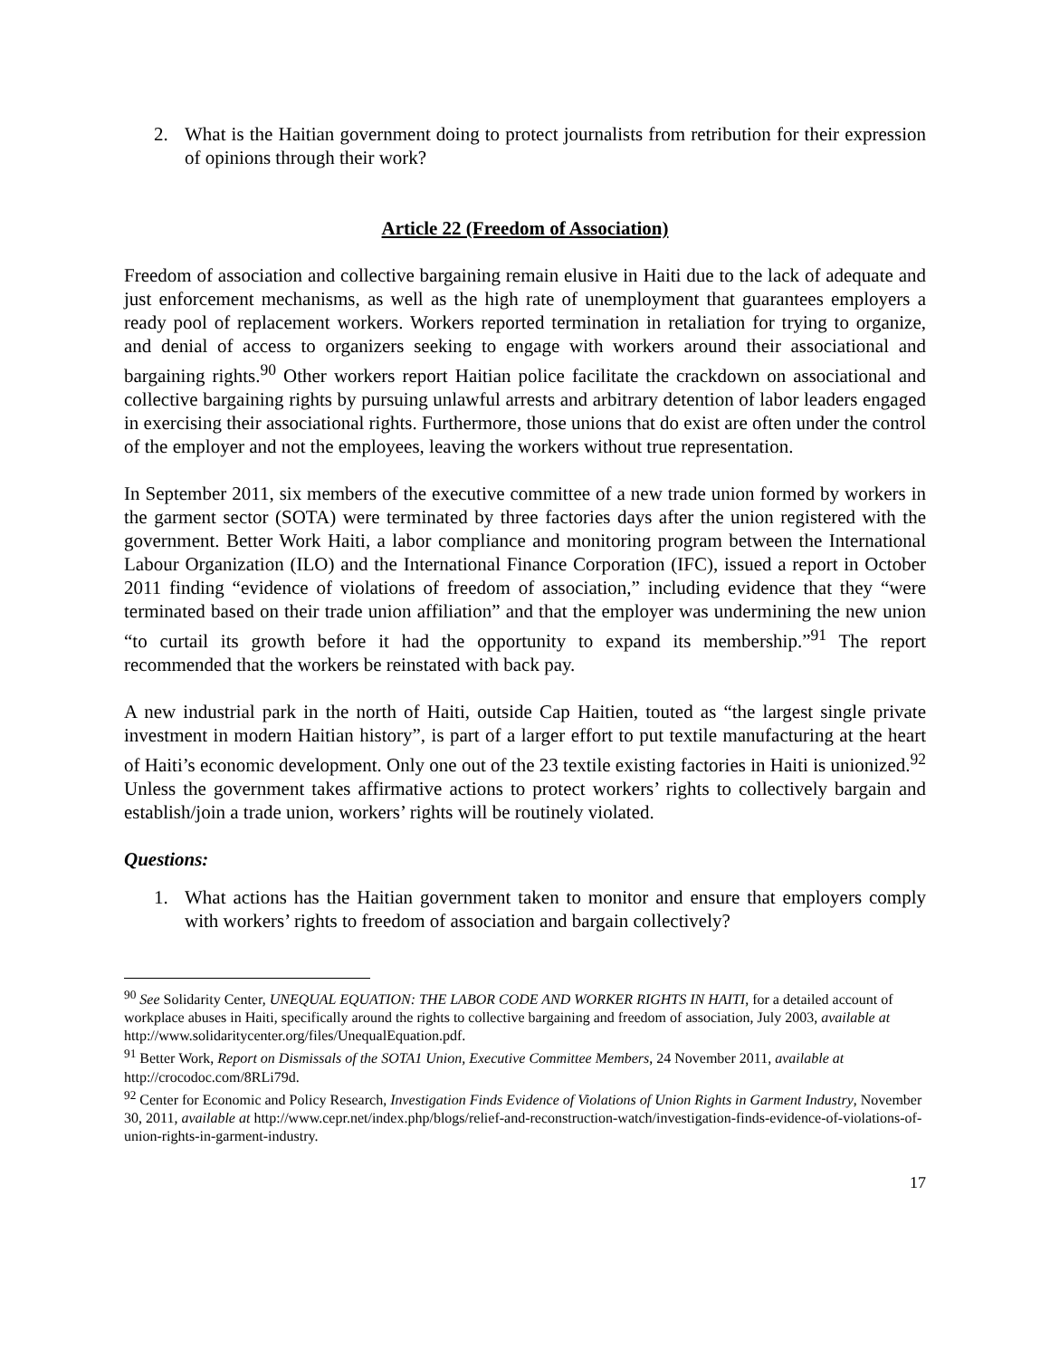2. What is the Haitian government doing to protect journalists from retribution for their expression of opinions through their work?
Article 22 (Freedom of Association)
Freedom of association and collective bargaining remain elusive in Haiti due to the lack of adequate and just enforcement mechanisms, as well as the high rate of unemployment that guarantees employers a ready pool of replacement workers. Workers reported termination in retaliation for trying to organize, and denial of access to organizers seeking to engage with workers around their associational and bargaining rights.<sup>90</sup> Other workers report Haitian police facilitate the crackdown on associational and collective bargaining rights by pursuing unlawful arrests and arbitrary detention of labor leaders engaged in exercising their associational rights. Furthermore, those unions that do exist are often under the control of the employer and not the employees, leaving the workers without true representation.
In September 2011, six members of the executive committee of a new trade union formed by workers in the garment sector (SOTA) were terminated by three factories days after the union registered with the government. Better Work Haiti, a labor compliance and monitoring program between the International Labour Organization (ILO) and the International Finance Corporation (IFC), issued a report in October 2011 finding “evidence of violations of freedom of association,” including evidence that they “were terminated based on their trade union affiliation” and that the employer was undermining the new union “to curtail its growth before it had the opportunity to expand its membership.”<sup>91</sup> The report recommended that the workers be reinstated with back pay.
A new industrial park in the north of Haiti, outside Cap Haitien, touted as “the largest single private investment in modern Haitian history”, is part of a larger effort to put textile manufacturing at the heart of Haiti’s economic development. Only one out of the 23 textile existing factories in Haiti is unionized.<sup>92</sup> Unless the government takes affirmative actions to protect workers’ rights to collectively bargain and establish/join a trade union, workers’ rights will be routinely violated.
Questions:
1. What actions has the Haitian government taken to monitor and ensure that employers comply with workers’ rights to freedom of association and bargain collectively?
<sup>90</sup> See Solidarity Center, UNEQUAL EQUATION: THE LABOR CODE AND WORKER RIGHTS IN HAITI, for a detailed account of workplace abuses in Haiti, specifically around the rights to collective bargaining and freedom of association, July 2003, available at http://www.solidaritycenter.org/files/UnequalEquation.pdf.
<sup>91</sup> Better Work, Report on Dismissals of the SOTA1 Union, Executive Committee Members, 24 November 2011, available at http://crocodoc.com/8RLi79d.
<sup>92</sup> Center for Economic and Policy Research, Investigation Finds Evidence of Violations of Union Rights in Garment Industry, November 30, 2011, available at http://www.cepr.net/index.php/blogs/relief-and-reconstruction-watch/investigation-finds-evidence-of-violations-of-union-rights-in-garment-industry.
17